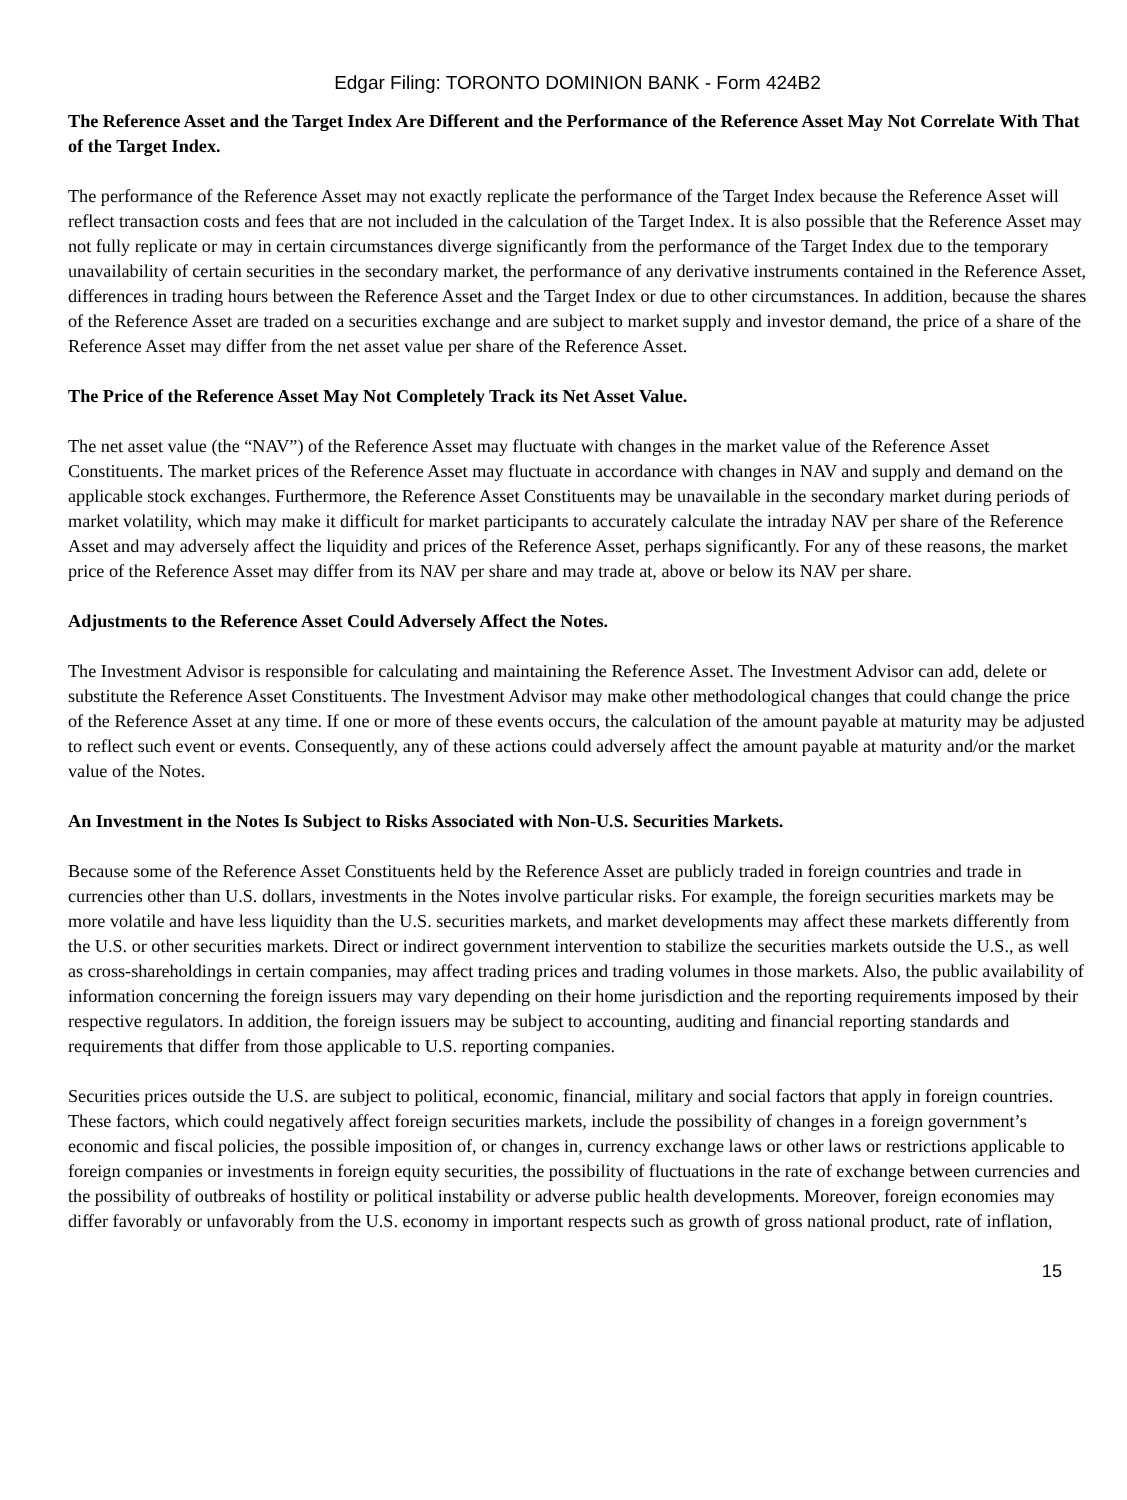Edgar Filing: TORONTO DOMINION BANK - Form 424B2
The Reference Asset and the Target Index Are Different and the Performance of the Reference Asset May Not Correlate With That of the Target Index.
The performance of the Reference Asset may not exactly replicate the performance of the Target Index because the Reference Asset will reflect transaction costs and fees that are not included in the calculation of the Target Index. It is also possible that the Reference Asset may not fully replicate or may in certain circumstances diverge significantly from the performance of the Target Index due to the temporary unavailability of certain securities in the secondary market, the performance of any derivative instruments contained in the Reference Asset, differences in trading hours between the Reference Asset and the Target Index or due to other circumstances. In addition, because the shares of the Reference Asset are traded on a securities exchange and are subject to market supply and investor demand, the price of a share of the Reference Asset may differ from the net asset value per share of the Reference Asset.
The Price of the Reference Asset May Not Completely Track its Net Asset Value.
The net asset value (the “NAV”) of the Reference Asset may fluctuate with changes in the market value of the Reference Asset Constituents. The market prices of the Reference Asset may fluctuate in accordance with changes in NAV and supply and demand on the applicable stock exchanges. Furthermore, the Reference Asset Constituents may be unavailable in the secondary market during periods of market volatility, which may make it difficult for market participants to accurately calculate the intraday NAV per share of the Reference Asset and may adversely affect the liquidity and prices of the Reference Asset, perhaps significantly. For any of these reasons, the market price of the Reference Asset may differ from its NAV per share and may trade at, above or below its NAV per share.
Adjustments to the Reference Asset Could Adversely Affect the Notes.
The Investment Advisor is responsible for calculating and maintaining the Reference Asset. The Investment Advisor can add, delete or substitute the Reference Asset Constituents. The Investment Advisor may make other methodological changes that could change the price of the Reference Asset at any time. If one or more of these events occurs, the calculation of the amount payable at maturity may be adjusted to reflect such event or events. Consequently, any of these actions could adversely affect the amount payable at maturity and/or the market value of the Notes.
An Investment in the Notes Is Subject to Risks Associated with Non-U.S. Securities Markets.
Because some of the Reference Asset Constituents held by the Reference Asset are publicly traded in foreign countries and trade in currencies other than U.S. dollars, investments in the Notes involve particular risks. For example, the foreign securities markets may be more volatile and have less liquidity than the U.S. securities markets, and market developments may affect these markets differently from the U.S. or other securities markets. Direct or indirect government intervention to stabilize the securities markets outside the U.S., as well as cross-shareholdings in certain companies, may affect trading prices and trading volumes in those markets. Also, the public availability of information concerning the foreign issuers may vary depending on their home jurisdiction and the reporting requirements imposed by their respective regulators. In addition, the foreign issuers may be subject to accounting, auditing and financial reporting standards and requirements that differ from those applicable to U.S. reporting companies.
Securities prices outside the U.S. are subject to political, economic, financial, military and social factors that apply in foreign countries. These factors, which could negatively affect foreign securities markets, include the possibility of changes in a foreign government’s economic and fiscal policies, the possible imposition of, or changes in, currency exchange laws or other laws or restrictions applicable to foreign companies or investments in foreign equity securities, the possibility of fluctuations in the rate of exchange between currencies and the possibility of outbreaks of hostility or political instability or adverse public health developments. Moreover, foreign economies may differ favorably or unfavorably from the U.S. economy in important respects such as growth of gross national product, rate of inflation,
15